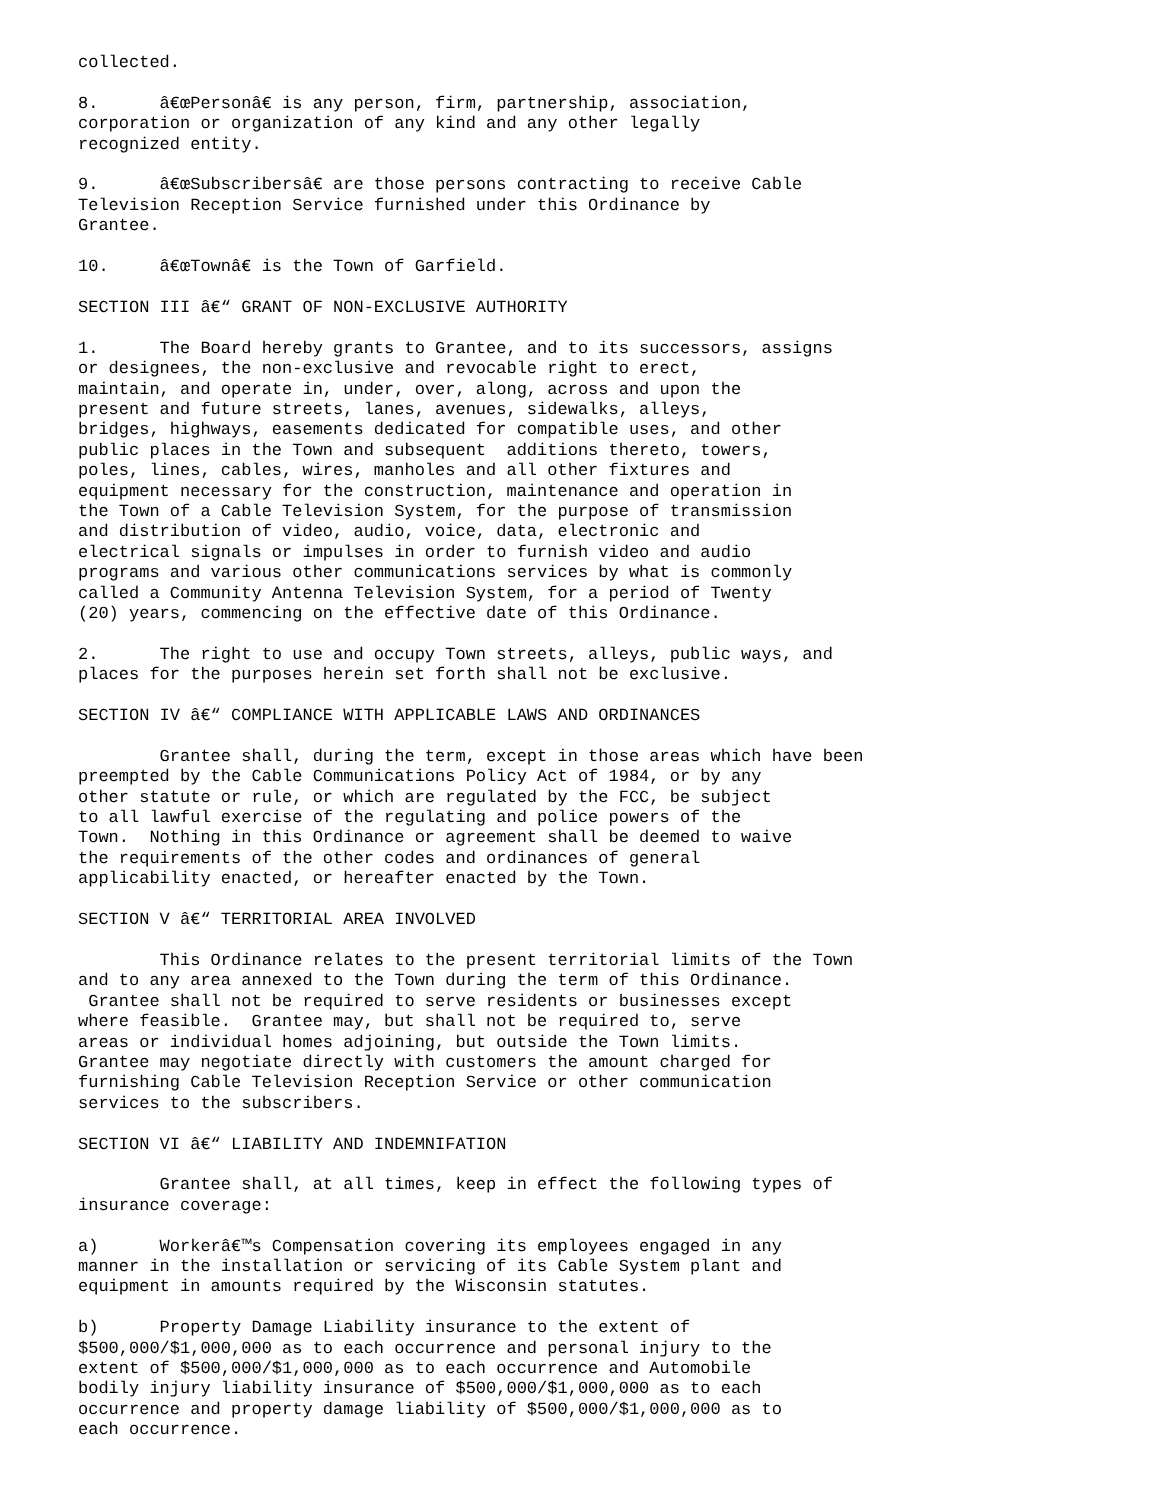collected.

8.      â€œPersonâ€ is any person, firm, partnership, association,
corporation or organization of any kind and any other legally
recognized entity.

9.      â€œSubscribersâ€ are those persons contracting to receive Cable
Television Reception Service furnished under this Ordinance by
Grantee.

10.     â€œTownâ€ is the Town of Garfield.

SECTION III â€“ GRANT OF NON-EXCLUSIVE AUTHORITY

1.      The Board hereby grants to Grantee, and to its successors, assigns
or designees, the non-exclusive and revocable right to erect,
maintain, and operate in, under, over, along, across and upon the
present and future streets, lanes, avenues, sidewalks, alleys,
bridges, highways, easements dedicated for compatible uses, and other
public places in the Town and subsequent  additions thereto, towers,
poles, lines, cables, wires, manholes and all other fixtures and
equipment necessary for the construction, maintenance and operation in
the Town of a Cable Television System, for the purpose of transmission
and distribution of video, audio, voice, data, electronic and
electrical signals or impulses in order to furnish video and audio
programs and various other communications services by what is commonly
called a Community Antenna Television System, for a period of Twenty
(20) years, commencing on the effective date of this Ordinance.

2.      The right to use and occupy Town streets, alleys, public ways, and
places for the purposes herein set forth shall not be exclusive.

SECTION IV â€“ COMPLIANCE WITH APPLICABLE LAWS AND ORDINANCES

        Grantee shall, during the term, except in those areas which have been
preempted by the Cable Communications Policy Act of 1984, or by any
other statute or rule, or which are regulated by the FCC, be subject
to all lawful exercise of the regulating and police powers of the
Town.  Nothing in this Ordinance or agreement shall be deemed to waive
the requirements of the other codes and ordinances of general
applicability enacted, or hereafter enacted by the Town.

SECTION V â€“ TERRITORIAL AREA INVOLVED

        This Ordinance relates to the present territorial limits of the Town
and to any area annexed to the Town during the term of this Ordinance.
 Grantee shall not be required to serve residents or businesses except
where feasible.  Grantee may, but shall not be required to, serve
areas or individual homes adjoining, but outside the Town limits.
Grantee may negotiate directly with customers the amount charged for
furnishing Cable Television Reception Service or other communication
services to the subscribers.

SECTION VI â€“ LIABILITY AND INDEMNIFATION

        Grantee shall, at all times, keep in effect the following types of
insurance coverage:

a)      Workerâ€™s Compensation covering its employees engaged in any
manner in the installation or servicing of its Cable System plant and
equipment in amounts required by the Wisconsin statutes.

b)      Property Damage Liability insurance to the extent of
$500,000/$1,000,000 as to each occurrence and personal injury to the
extent of $500,000/$1,000,000 as to each occurrence and Automobile
bodily injury liability insurance of $500,000/$1,000,000 as to each
occurrence and property damage liability of $500,000/$1,000,000 as to
each occurrence.